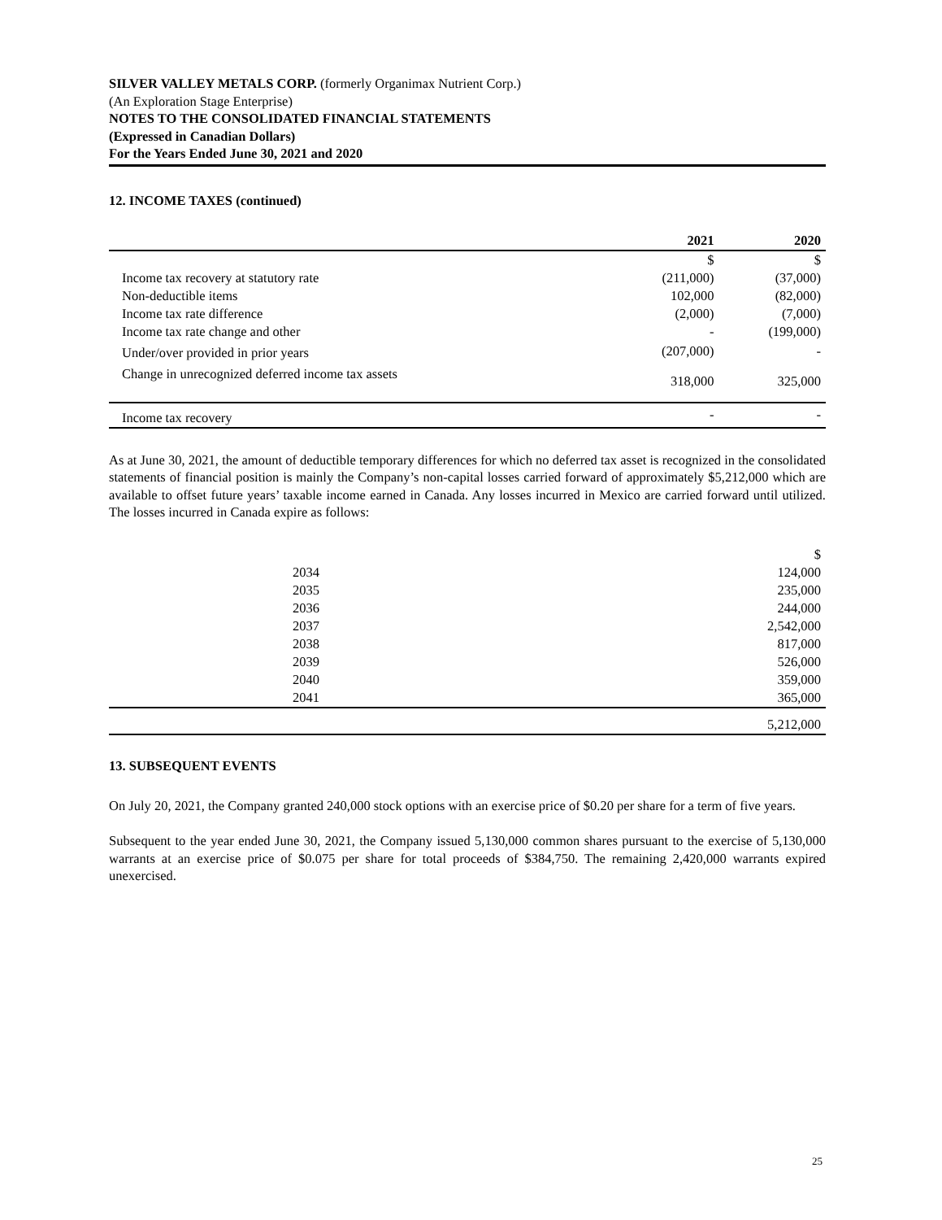SILVER VALLEY METALS CORP. (formerly Organimax Nutrient Corp.)
(An Exploration Stage Enterprise)
NOTES TO THE CONSOLIDATED FINANCIAL STATEMENTS
(Expressed in Canadian Dollars)
For the Years Ended June 30, 2021 and 2020
12. INCOME TAXES (continued)
| | 2021 | 2020 |
| --- | --- | --- |
| | $ | $ |
| Income tax recovery at statutory rate | (211,000) | (37,000) |
| Non-deductible items | 102,000 | (82,000) |
| Income tax rate difference | (2,000) | (7,000) |
| Income tax rate change and other | - | (199,000) |
| Under/over provided in prior years | (207,000) | - |
| Change in unrecognized deferred income tax assets | 318,000 | 325,000 |
| Income tax recovery | - | - |
As at June 30, 2021, the amount of deductible temporary differences for which no deferred tax asset is recognized in the consolidated statements of financial position is mainly the Company’s non-capital losses carried forward of approximately $5,212,000 which are available to offset future years’ taxable income earned in Canada. Any losses incurred in Mexico are carried forward until utilized. The losses incurred in Canada expire as follows:
| | $ |
| 2034 | 124,000 |
| 2035 | 235,000 |
| 2036 | 244,000 |
| 2037 | 2,542,000 |
| 2038 | 817,000 |
| 2039 | 526,000 |
| 2040 | 359,000 |
| 2041 | 365,000 |
| | 5,212,000 |
13. SUBSEQUENT EVENTS
On July 20, 2021, the Company granted 240,000 stock options with an exercise price of $0.20 per share for a term of five years.
Subsequent to the year ended June 30, 2021, the Company issued 5,130,000 common shares pursuant to the exercise of 5,130,000 warrants at an exercise price of $0.075 per share for total proceeds of $384,750. The remaining 2,420,000 warrants expired unexercised.
25